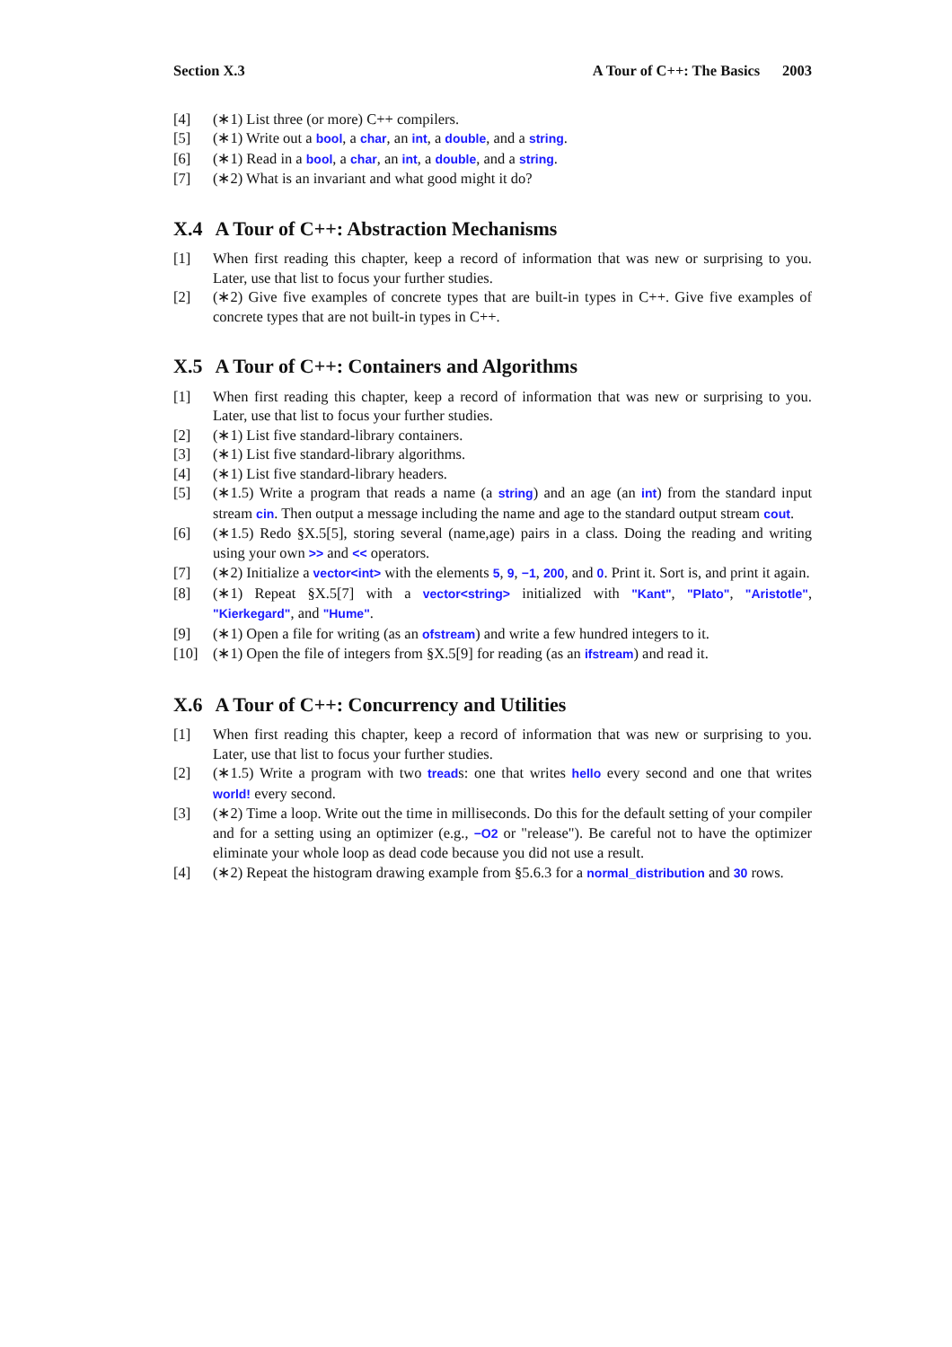Section X.3 A Tour of C++: The Basics 2003
[4] (∗1) List three (or more) C++ compilers.
[5] (∗1) Write out a bool, a char, an int, a double, and a string.
[6] (∗1) Read in a bool, a char, an int, a double, and a string.
[7] (∗2) What is an invariant and what good might it do?
X.4 A Tour of C++: Abstraction Mechanisms
[1] When first reading this chapter, keep a record of information that was new or surprising to you. Later, use that list to focus your further studies.
[2] (∗2) Give five examples of concrete types that are built-in types in C++. Give five examples of concrete types that are not built-in types in C++.
X.5 A Tour of C++: Containers and Algorithms
[1] When first reading this chapter, keep a record of information that was new or surprising to you. Later, use that list to focus your further studies.
[2] (∗1) List five standard-library containers.
[3] (∗1) List five standard-library algorithms.
[4] (∗1) List five standard-library headers.
[5] (∗1.5) Write a program that reads a name (a string) and an age (an int) from the standard input stream cin. Then output a message including the name and age to the standard output stream cout.
[6] (∗1.5) Redo §X.5[5], storing several (name,age) pairs in a class. Doing the reading and writing using your own >> and << operators.
[7] (∗2) Initialize a vector<int> with the elements 5, 9, −1, 200, and 0. Print it. Sort is, and print it again.
[8] (∗1) Repeat §X.5[7] with a vector<string> initialized with "Kant", "Plato", "Aristotle", "Kierkegard", and "Hume".
[9] (∗1) Open a file for writing (as an ofstream) and write a few hundred integers to it.
[10] (∗1) Open the file of integers from §X.5[9] for reading (as an ifstream) and read it.
X.6 A Tour of C++: Concurrency and Utilities
[1] When first reading this chapter, keep a record of information that was new or surprising to you. Later, use that list to focus your further studies.
[2] (∗1.5) Write a program with two treads: one that writes hello every second and one that writes world! every second.
[3] (∗2) Time a loop. Write out the time in milliseconds. Do this for the default setting of your compiler and for a setting using an optimizer (e.g., −O2 or "release"). Be careful not to have the optimizer eliminate your whole loop as dead code because you did not use a result.
[4] (∗2) Repeat the histogram drawing example from §5.6.3 for a normal_distribution and 30 rows.